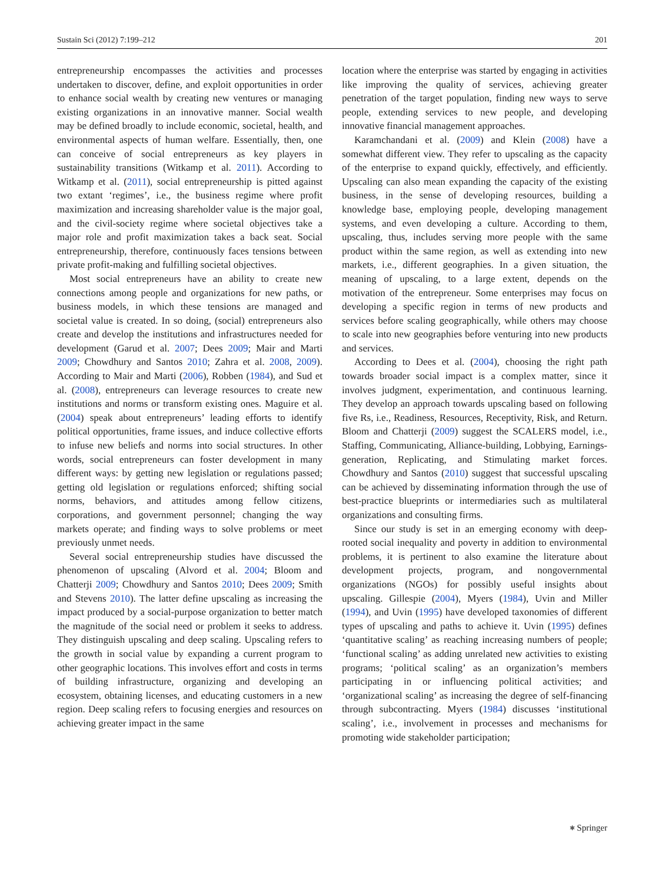Sustain Sci (2012) 7:199–212 201
entrepreneurship encompasses the activities and processes undertaken to discover, define, and exploit opportunities in order to enhance social wealth by creating new ventures or managing existing organizations in an innovative manner. Social wealth may be defined broadly to include economic, societal, health, and environmental aspects of human welfare. Essentially, then, one can conceive of social entrepreneurs as key players in sustainability transitions (Witkamp et al. 2011). According to Witkamp et al. (2011), social entrepreneurship is pitted against two extant ‘regimes’, i.e., the business regime where profit maximization and increasing shareholder value is the major goal, and the civil-society regime where societal objectives take a major role and profit maximization takes a back seat. Social entrepreneurship, therefore, continuously faces tensions between private profit-making and fulfilling societal objectives.
Most social entrepreneurs have an ability to create new connections among people and organizations for new paths, or business models, in which these tensions are managed and societal value is created. In so doing, (social) entrepreneurs also create and develop the institutions and infrastructures needed for development (Garud et al. 2007; Dees 2009; Mair and Marti 2009; Chowdhury and Santos 2010; Zahra et al. 2008, 2009). According to Mair and Marti (2006), Robben (1984), and Sud et al. (2008), entrepreneurs can leverage resources to create new institutions and norms or transform existing ones. Maguire et al. (2004) speak about entrepreneurs’ leading efforts to identify political opportunities, frame issues, and induce collective efforts to infuse new beliefs and norms into social structures. In other words, social entrepreneurs can foster development in many different ways: by getting new legislation or regulations passed; getting old legislation or regulations enforced; shifting social norms, behaviors, and attitudes among fellow citizens, corporations, and government personnel; changing the way markets operate; and finding ways to solve problems or meet previously unmet needs.
Several social entrepreneurship studies have discussed the phenomenon of upscaling (Alvord et al. 2004; Bloom and Chatterji 2009; Chowdhury and Santos 2010; Dees 2009; Smith and Stevens 2010). The latter define upscaling as increasing the impact produced by a social-purpose organization to better match the magnitude of the social need or problem it seeks to address. They distinguish upscaling and deep scaling. Upscaling refers to the growth in social value by expanding a current program to other geographic locations. This involves effort and costs in terms of building infrastructure, organizing and developing an ecosystem, obtaining licenses, and educating customers in a new region. Deep scaling refers to focusing energies and resources on achieving greater impact in the same
location where the enterprise was started by engaging in activities like improving the quality of services, achieving greater penetration of the target population, finding new ways to serve people, extending services to new people, and developing innovative financial management approaches.
Karamchandani et al. (2009) and Klein (2008) have a somewhat different view. They refer to upscaling as the capacity of the enterprise to expand quickly, effectively, and efficiently. Upscaling can also mean expanding the capacity of the existing business, in the sense of developing resources, building a knowledge base, employing people, developing management systems, and even developing a culture. According to them, upscaling, thus, includes serving more people with the same product within the same region, as well as extending into new markets, i.e., different geographies. In a given situation, the meaning of upscaling, to a large extent, depends on the motivation of the entrepreneur. Some enterprises may focus on developing a specific region in terms of new products and services before scaling geographically, while others may choose to scale into new geographies before venturing into new products and services.
According to Dees et al. (2004), choosing the right path towards broader social impact is a complex matter, since it involves judgment, experimentation, and continuous learning. They develop an approach towards upscaling based on following five Rs, i.e., Readiness, Resources, Receptivity, Risk, and Return. Bloom and Chatterji (2009) suggest the SCALERS model, i.e., Staffing, Communicating, Alliance-building, Lobbying, Earnings-generation, Replicating, and Stimulating market forces. Chowdhury and Santos (2010) suggest that successful upscaling can be achieved by disseminating information through the use of best-practice blueprints or intermediaries such as multilateral organizations and consulting firms.
Since our study is set in an emerging economy with deep-rooted social inequality and poverty in addition to environmental problems, it is pertinent to also examine the literature about development projects, program, and nongovernmental organizations (NGOs) for possibly useful insights about upscaling. Gillespie (2004), Myers (1984), Uvin and Miller (1994), and Uvin (1995) have developed taxonomies of different types of upscaling and paths to achieve it. Uvin (1995) defines ‘quantitative scaling’ as reaching increasing numbers of people; ‘functional scaling’ as adding unrelated new activities to existing programs; ‘political scaling’ as an organization’s members participating in or influencing political activities; and ‘organizational scaling’ as increasing the degree of self-financing through subcontracting. Myers (1984) discusses ‘institutional scaling’, i.e., involvement in processes and mechanisms for promoting wide stakeholder participation;
⎈ Springer